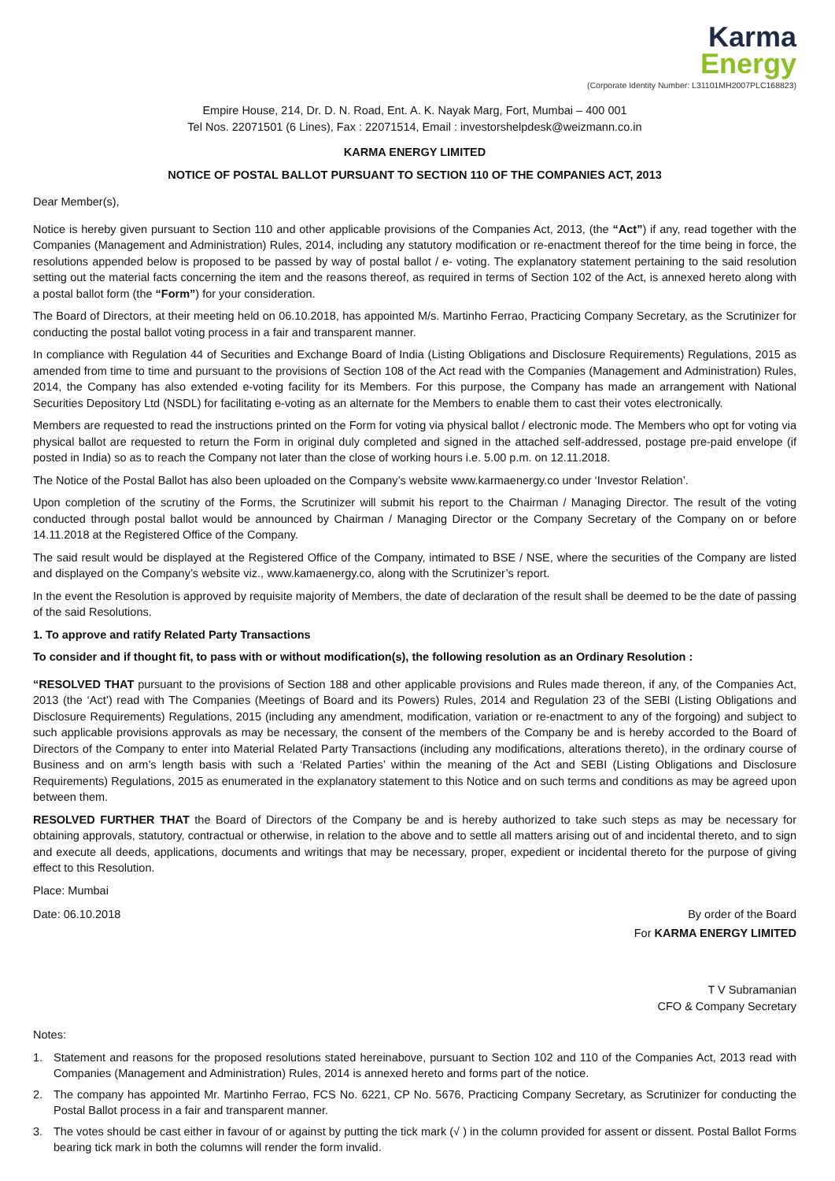Karma
Energy
(Corporate Identity Number: L31101MH2007PLC168823)
Empire House, 214, Dr. D. N. Road, Ent. A. K. Nayak Marg, Fort, Mumbai – 400 001
Tel Nos. 22071501 (6 Lines), Fax : 22071514, Email : investorshelpdesk@weizmann.co.in
KARMA ENERGY LIMITED
NOTICE OF POSTAL BALLOT PURSUANT TO SECTION 110 OF THE COMPANIES ACT, 2013
Dear Member(s),
Notice is hereby given pursuant to Section 110 and other applicable provisions of the Companies Act, 2013, (the “Act”) if any, read together with the Companies (Management and Administration) Rules, 2014, including any statutory modification or re-enactment thereof for the time being in force, the resolutions appended below is proposed to be passed by way of postal ballot / e- voting. The explanatory statement pertaining to the said resolution setting out the material facts concerning the item and the reasons thereof, as required in terms of Section 102 of the Act, is annexed hereto along with a postal ballot form (the “Form”) for your consideration.
The Board of Directors, at their meeting held on 06.10.2018, has appointed M/s. Martinho Ferrao, Practicing Company Secretary, as the Scrutinizer for conducting the postal ballot voting process in a fair and transparent manner.
In compliance with Regulation 44 of Securities and Exchange Board of India (Listing Obligations and Disclosure Requirements) Regulations, 2015 as amended from time to time and pursuant to the provisions of Section 108 of the Act read with the Companies (Management and Administration) Rules, 2014, the Company has also extended e-voting facility for its Members. For this purpose, the Company has made an arrangement with National Securities Depository Ltd (NSDL) for facilitating e-voting as an alternate for the Members to enable them to cast their votes electronically.
Members are requested to read the instructions printed on the Form for voting via physical ballot / electronic mode. The Members who opt for voting via physical ballot are requested to return the Form in original duly completed and signed in the attached self-addressed, postage pre-paid envelope (if posted in India) so as to reach the Company not later than the close of working hours i.e. 5.00 p.m. on 12.11.2018.
The Notice of the Postal Ballot has also been uploaded on the Company’s website www.karmaenergy.co under ‘Investor Relation’.
Upon completion of the scrutiny of the Forms, the Scrutinizer will submit his report to the Chairman / Managing Director. The result of the voting conducted through postal ballot would be announced by Chairman / Managing Director or the Company Secretary of the Company on or before 14.11.2018 at the Registered Office of the Company.
The said result would be displayed at the Registered Office of the Company, intimated to BSE / NSE, where the securities of the Company are listed and displayed on the Company’s website viz., www.kamaenergy.co, along with the Scrutinizer’s report.
In the event the Resolution is approved by requisite majority of Members, the date of declaration of the result shall be deemed to be the date of passing of the said Resolutions.
1. To approve and ratify Related Party Transactions
To consider and if thought fit, to pass with or without modification(s), the following resolution as an Ordinary Resolution :
“RESOLVED THAT pursuant to the provisions of Section 188 and other applicable provisions and Rules made thereon, if any, of the Companies Act, 2013 (the ‘Act’) read with The Companies (Meetings of Board and its Powers) Rules, 2014 and Regulation 23 of the SEBI (Listing Obligations and Disclosure Requirements) Regulations, 2015 (including any amendment, modification, variation or re-enactment to any of the forgoing) and subject to such applicable provisions approvals as may be necessary, the consent of the members of the Company be and is hereby accorded to the Board of Directors of the Company to enter into Material Related Party Transactions (including any modifications, alterations thereto), in the ordinary course of Business and on arm’s length basis with such a ‘Related Parties’ within the meaning of the Act and SEBI (Listing Obligations and Disclosure Requirements) Regulations, 2015 as enumerated in the explanatory statement to this Notice and on such terms and conditions as may be agreed upon between them.
RESOLVED FURTHER THAT the Board of Directors of the Company be and is hereby authorized to take such steps as may be necessary for obtaining approvals, statutory, contractual or otherwise, in relation to the above and to settle all matters arising out of and incidental thereto, and to sign and execute all deeds, applications, documents and writings that may be necessary, proper, expedient or incidental thereto for the purpose of giving effect to this Resolution.
Place: Mumbai
Date: 06.10.2018 By order of the Board
For KARMA ENERGY LIMITED
T V Subramanian
CFO & Company Secretary
Notes:
1. Statement and reasons for the proposed resolutions stated hereinabove, pursuant to Section 102 and 110 of the Companies Act, 2013 read with Companies (Management and Administration) Rules, 2014 is annexed hereto and forms part of the notice.
2. The company has appointed Mr. Martinho Ferrao, FCS No. 6221, CP No. 5676, Practicing Company Secretary, as Scrutinizer for conducting the Postal Ballot process in a fair and transparent manner.
3. The votes should be cast either in favour of or against by putting the tick mark (√ ) in the column provided for assent or dissent. Postal Ballot Forms bearing tick mark in both the columns will render the form invalid.